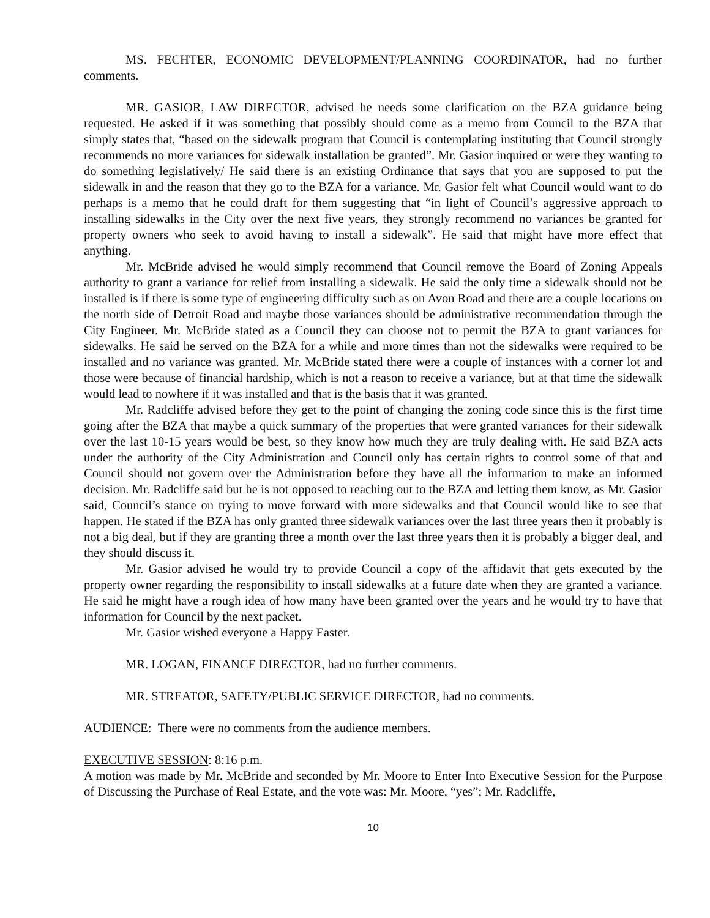MS. FECHTER, ECONOMIC DEVELOPMENT/PLANNING COORDINATOR, had no further comments.
MR. GASIOR, LAW DIRECTOR, advised he needs some clarification on the BZA guidance being requested. He asked if it was something that possibly should come as a memo from Council to the BZA that simply states that, “based on the sidewalk program that Council is contemplating instituting that Council strongly recommends no more variances for sidewalk installation be granted”. Mr. Gasior inquired or were they wanting to do something legislatively/ He said there is an existing Ordinance that says that you are supposed to put the sidewalk in and the reason that they go to the BZA for a variance. Mr. Gasior felt what Council would want to do perhaps is a memo that he could draft for them suggesting that “in light of Council’s aggressive approach to installing sidewalks in the City over the next five years, they strongly recommend no variances be granted for property owners who seek to avoid having to install a sidewalk”. He said that might have more effect that anything.
Mr. McBride advised he would simply recommend that Council remove the Board of Zoning Appeals authority to grant a variance for relief from installing a sidewalk. He said the only time a sidewalk should not be installed is if there is some type of engineering difficulty such as on Avon Road and there are a couple locations on the north side of Detroit Road and maybe those variances should be administrative recommendation through the City Engineer. Mr. McBride stated as a Council they can choose not to permit the BZA to grant variances for sidewalks. He said he served on the BZA for a while and more times than not the sidewalks were required to be installed and no variance was granted. Mr. McBride stated there were a couple of instances with a corner lot and those were because of financial hardship, which is not a reason to receive a variance, but at that time the sidewalk would lead to nowhere if it was installed and that is the basis that it was granted.
Mr. Radcliffe advised before they get to the point of changing the zoning code since this is the first time going after the BZA that maybe a quick summary of the properties that were granted variances for their sidewalk over the last 10-15 years would be best, so they know how much they are truly dealing with. He said BZA acts under the authority of the City Administration and Council only has certain rights to control some of that and Council should not govern over the Administration before they have all the information to make an informed decision. Mr. Radcliffe said but he is not opposed to reaching out to the BZA and letting them know, as Mr. Gasior said, Council’s stance on trying to move forward with more sidewalks and that Council would like to see that happen. He stated if the BZA has only granted three sidewalk variances over the last three years then it probably is not a big deal, but if they are granting three a month over the last three years then it is probably a bigger deal, and they should discuss it.
Mr. Gasior advised he would try to provide Council a copy of the affidavit that gets executed by the property owner regarding the responsibility to install sidewalks at a future date when they are granted a variance. He said he might have a rough idea of how many have been granted over the years and he would try to have that information for Council by the next packet.
Mr. Gasior wished everyone a Happy Easter.
MR. LOGAN, FINANCE DIRECTOR, had no further comments.
MR. STREATOR, SAFETY/PUBLIC SERVICE DIRECTOR, had no comments.
AUDIENCE: There were no comments from the audience members.
EXECUTIVE SESSION: 8:16 p.m.
A motion was made by Mr. McBride and seconded by Mr. Moore to Enter Into Executive Session for the Purpose of Discussing the Purchase of Real Estate, and the vote was: Mr. Moore, “yes”; Mr. Radcliffe,
10